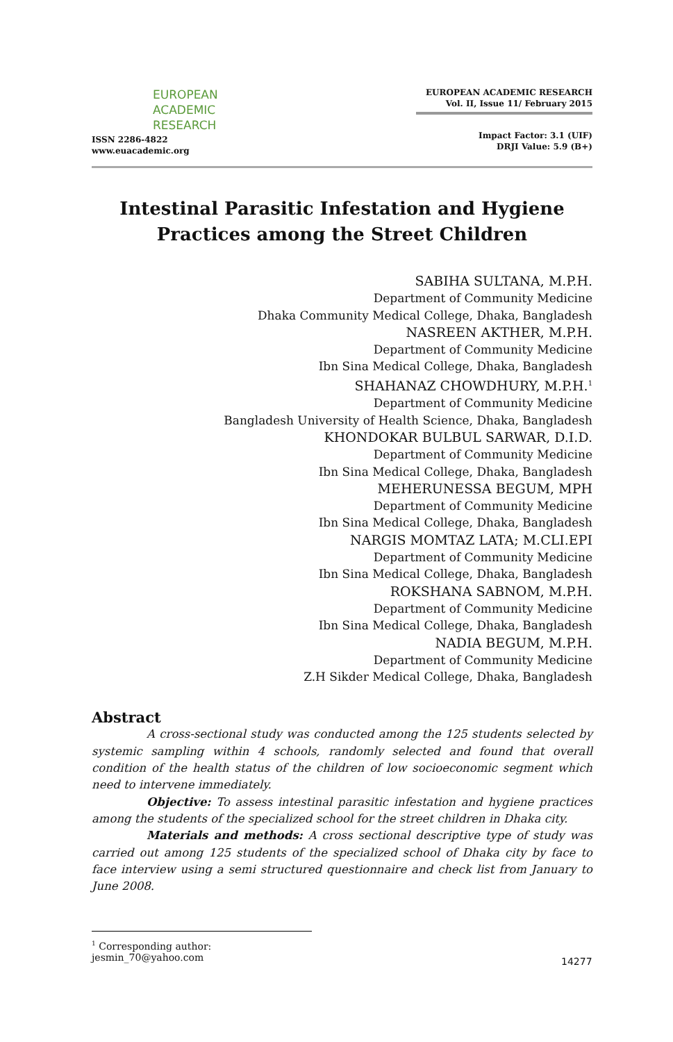EUROPEAN
ACADEMIC
RESEARCH
ISSN 2286-4822
www.euacademic.org
EUROPEAN ACADEMIC RESEARCH
Vol. II, Issue 11/ February 2015
Impact Factor: 3.1 (UIF)
DRJI Value: 5.9 (B+)
Intestinal Parasitic Infestation and Hygiene
Practices among the Street Children
SABIHA SULTANA, M.P.H.
Department of Community Medicine
Dhaka Community Medical College, Dhaka, Bangladesh
NASREEN AKTHER, M.P.H.
Department of Community Medicine
Ibn Sina Medical College, Dhaka, Bangladesh
SHAHANAZ CHOWDHURY, M.P.H.<sup>1</sup>
Department of Community Medicine
Bangladesh University of Health Science, Dhaka, Bangladesh
KHONDOKAR BULBUL SARWAR, D.I.D.
Department of Community Medicine
Ibn Sina Medical College, Dhaka, Bangladesh
MEHERUNESSA BEGUM, MPH
Department of Community Medicine
Ibn Sina Medical College, Dhaka, Bangladesh
NARGIS MOMTAZ LATA; M.CLI.EPI
Department of Community Medicine
Ibn Sina Medical College, Dhaka, Bangladesh
ROKSHANA SABNOM, M.P.H.
Department of Community Medicine
Ibn Sina Medical College, Dhaka, Bangladesh
NADIA BEGUM, M.P.H.
Department of Community Medicine
Z.H Sikder Medical College, Dhaka, Bangladesh
Abstract
A cross-sectional study was conducted among the 125 students selected by systemic sampling within 4 schools, randomly selected and found that overall condition of the health status of the children of low socioeconomic segment which need to intervene immediately.
Objective: To assess intestinal parasitic infestation and hygiene practices among the students of the specialized school for the street children in Dhaka city.
Materials and methods: A cross sectional descriptive type of study was carried out among 125 students of the specialized school of Dhaka city by face to face interview using a semi structured questionnaire and check list from January to June 2008.
<sup>1</sup> Corresponding author: jesmin_70@yahoo.com
14277